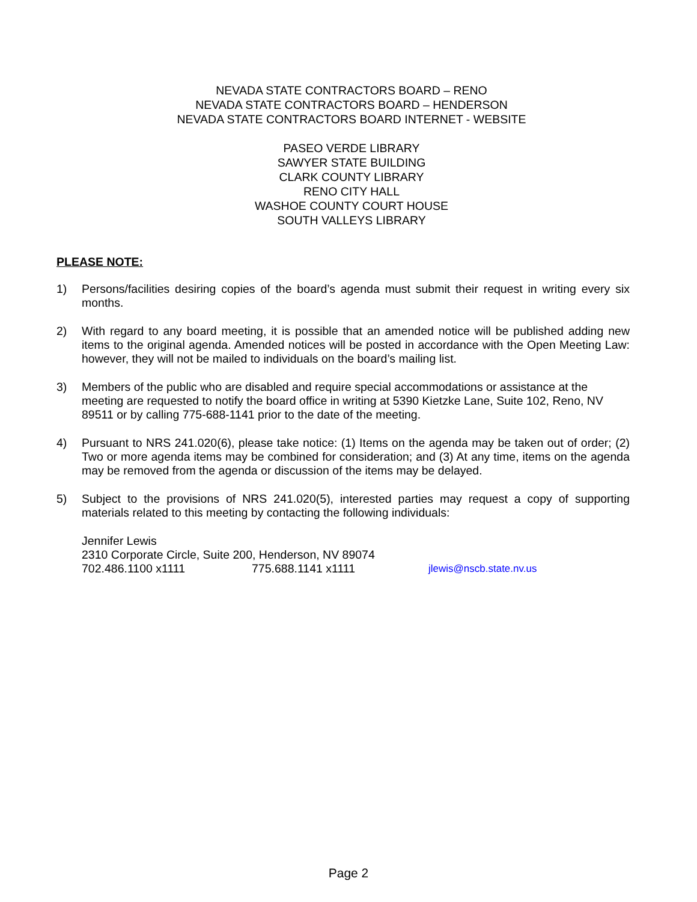NEVADA STATE CONTRACTORS BOARD – RENO
NEVADA STATE CONTRACTORS BOARD – HENDERSON
NEVADA STATE CONTRACTORS BOARD INTERNET - WEBSITE
PASEO VERDE LIBRARY
SAWYER STATE BUILDING
CLARK COUNTY LIBRARY
RENO CITY HALL
WASHOE COUNTY COURT HOUSE
SOUTH VALLEYS LIBRARY
PLEASE NOTE:
1) Persons/facilities desiring copies of the board’s agenda must submit their request in writing every six months.
2) With regard to any board meeting, it is possible that an amended notice will be published adding new items to the original agenda. Amended notices will be posted in accordance with the Open Meeting Law: however, they will not be mailed to individuals on the board’s mailing list.
3) Members of the public who are disabled and require special accommodations or assistance at the meeting are requested to notify the board office in writing at 5390 Kietzke Lane, Suite 102, Reno, NV 89511 or by calling 775-688-1141 prior to the date of the meeting.
4) Pursuant to NRS 241.020(6), please take notice: (1) Items on the agenda may be taken out of order; (2) Two or more agenda items may be combined for consideration; and (3) At any time, items on the agenda may be removed from the agenda or discussion of the items may be delayed.
5) Subject to the provisions of NRS 241.020(5), interested parties may request a copy of supporting materials related to this meeting by contacting the following individuals:
Jennifer Lewis
2310 Corporate Circle, Suite 200, Henderson, NV 89074
702.486.1100 x1111 775.688.1141 x1111 jlewis@nscb.state.nv.us
Page 2